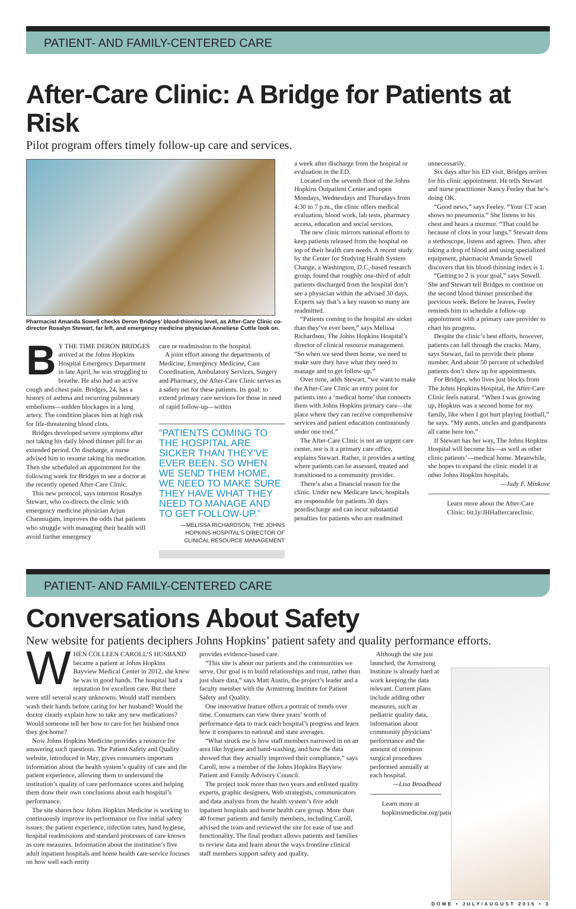PATIENT- AND FAMILY-CENTERED CARE
After-Care Clinic: A Bridge for Patients at Risk
Pilot program offers timely follow-up care and services.
Pharmacist Amanda Sowell checks Deron Bridges’ blood-thinning level, as After-Care Clinic co-director Rosalyn Stewart, far left, and emergency medicine physician Anneliese Cuttle look on.
BY THE TIME DERON BRIDGES arrived at the Johns Hopkins Hospital Emergency Department in late April, he was struggling to breathe. He also had an active cough and chest pain. Bridges, 24, has a history of asthma and recurring pulmonary embolisms—sudden blockages in a lung artery. The condition places him at high risk for life-threatening blood clots.
Bridges developed severe symptoms after not taking his daily blood thinner pill for an extended period. On discharge, a nurse advised him to resume taking his medication. Then she scheduled an appointment for the following week for Bridges to see a doctor at the recently opened After-Care Clinic.
This new protocol, says internist Rosalyn Stewart, who co-directs the clinic with emergency medicine physician Arjun Chanmugam, improves the odds that patients who struggle with managing their health will avoid further emergency
care or readmission to the hospital.
A joint effort among the departments of Medicine, Emergency Medicine, Care Coordination, Ambulatory Services, Surgery and Pharmacy, the After-Care Clinic serves as a safety net for these patients. Its goal: to extend primary care services for those in need of rapid follow-up—within
“PATIENTS COMING TO THE HOSPITAL ARE SICKER THAN THEY’VE EVER BEEN. SO WHEN WE SEND THEM HOME, WE NEED TO MAKE SURE THEY HAVE WHAT THEY NEED TO MANAGE AND TO GET FOLLOW-UP.”
—MELISSA RICHARDSON, THE JOHNS HOPKINS HOSPITAL’S DIRECTOR OF CLINICAL RESOURCE MANAGEMENT
a week after discharge from the hospital or evaluation in the ED.
Located on the seventh floor of the Johns Hopkins Outpatient Center and open Mondays, Wednesdays and Thursdays from 4:30 to 7 p.m., the clinic offers medical evaluation, blood work, lab tests, pharmacy access, education and social services.
The new clinic mirrors national efforts to keep patients released from the hospital on top of their health care needs. A recent study by the Center for Studying Health System Change, a Washington, D.C.-based research group, found that roughly one-third of adult patients discharged from the hospital don’t see a physician within the advised 30 days. Experts say that’s a key reason so many are readmitted.
“Patients coming to the hospital are sicker than they’ve ever been,” says Melissa Richardson, The Johns Hopkins Hospital’s director of clinical resource management. “So when we send them home, we need to make sure they have what they need to manage and to get follow-up.”
Over time, adds Stewart, “we want to make the After-Care Clinic an entry point for patients into a ‘medical home’ that connects them with Johns Hopkins primary care—the place where they can receive comprehensive services and patient education continuously under one roof.”
The After-Care Clinic is not an urgent care center, nor is it a primary care office, explains Stewart. Rather, it provides a setting where patients can be assessed, treated and transitioned to a community provider.
There’s also a financial reason for the clinic. Under new Medicare laws, hospitals are responsible for patients 30 days postdischarge and can incur substantial penalties for patients who are readmitted
unnecessarily.
Six days after his ED visit, Bridges arrives for his clinic appointment. He tells Stewart and nurse practitioner Nancy Feeley that he’s doing OK.
“Good news,” says Feeley. “Your CT scan shows no pneumonia.” She listens to his chest and hears a murmur. “That could be because of clots in your lungs.” Stewart dons a stethoscope, listens and agrees. Then, after taking a drop of blood and using specialized equipment, pharmacist Amanda Sowell discovers that his blood-thinning index is 1.
“Getting to 2 is your goal,” says Sowell. She and Stewart tell Bridges to continue on the second blood thinner prescribed the previous week. Before he leaves, Feeley reminds him to schedule a follow-up appointment with a primary care provider to chart his progress.
Despite the clinic’s best efforts, however, patients can fall through the cracks. Many, says Stewart, fail to provide their phone number. And about 50 percent of scheduled patients don’t show up for appointments.
For Bridges, who lives just blocks from The Johns Hopkins Hospital, the After-Care Clinic feels natural. “When I was growing up, Hopkins was a second home for my family, like when I got hurt playing football,” he says. “My aunts, uncles and grandparents all came here too.”
If Stewart has her way, The Johns Hopkins Hospital will become his—as well as other clinic patients’—medical home. Meanwhile, she hopes to expand the clinic model it at other Johns Hopkins hospitals.
—Judy F. Minkove
Learn more about the After-Care Clinic: bit.ly/JHHaftercareclinic.
PATIENT- AND FAMILY-CENTERED CARE
Conversations About Safety
New website for patients deciphers Johns Hopkins’ patient safety and quality performance efforts.
WHEN COLLEEN CAROLL’S HUSBAND became a patient at Johns Hopkins Bayview Medical Center in 2012, she knew he was in good hands. The hospital had a reputation for excellent care. But there were still several scary unknowns. Would staff members wash their hands before caring for her husband? Would the doctor clearly explain how to take any new medications? Would someone tell her how to care for her husband once they got home?
Now Johns Hopkins Medicine provides a resource for answering such questions. The Patient Safety and Quality website, introduced in May, gives consumers important information about the health system’s quality of care and the patient experience, allowing them to understand the institution’s quality of care performance scores and helping them draw their own conclusions about each hospital’s performance.
The site shares how Johns Hopkins Medicine is working to continuously improve its performance on five initial safety issues: the patient experience, infection rates, hand hygiene, hospital readmissions and standard processes of care known as core measures. Information about the institution’s five adult inpatient hospitals and home health care service focuses on how well each entity
provides evidence-based care.
“This site is about our patients and the communities we serve. Our goal is to build relationships and trust, rather than just share data,” says Matt Austin, the project’s leader and a faculty member with the Armstrong Institute for Patient Safety and Quality.
One innovative feature offers a portrait of trends over time. Consumers can view three years’ worth of performance data to track each hospital’s progress and learn how it compares to national and state averages.
“What struck me is how staff members narrowed in on an area like hygiene and hand-washing, and how the data showed that they actually improved their compliance,” says Caroll, now a member of the Johns Hopkins Bayview Patient and Family Advisory Council.
The project took more than two years and enlisted quality experts, graphic designers, Web strategists, communicators and data analysts from the health system’s five adult inpatient hospitals and home health care group. More than 40 former patients and family members, including Caroll, advised the team and reviewed the site for ease of use and functionality. The final product allows patients and families to review data and learn about the ways frontline clinical staff members support safety and quality.
Although the site just launched, the Armstrong Institute is already hard at work keeping the data relevant. Current plans include adding other measures, such as pediatric quality data, information about community physicians’ performance and the amount of common surgical procedures performed annually at each hospital.
—Lisa Broadhead
Learn more at hopkinsmedicine.org/patient_safety.
DOME • JULY/AUGUST 2015 • 3